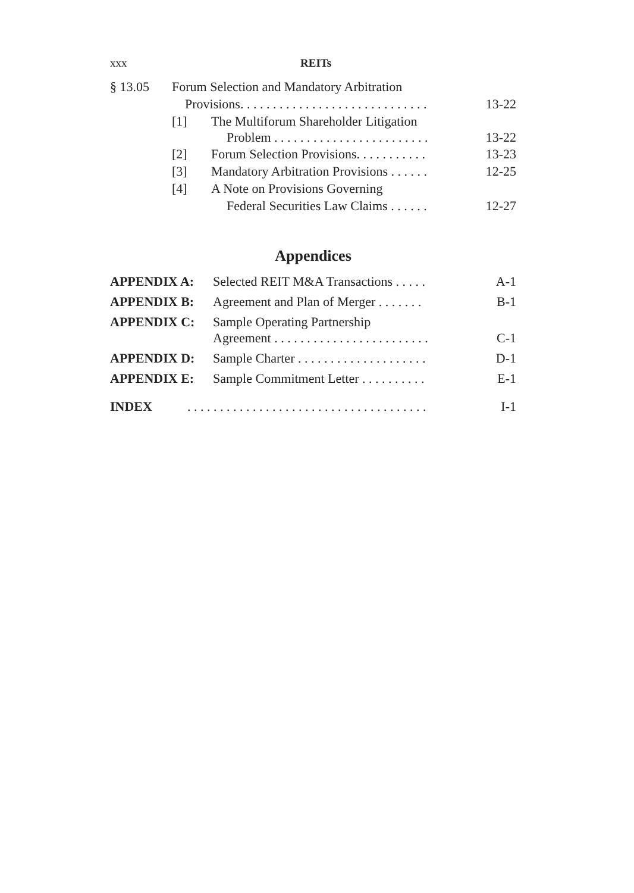xxx REITs
§ 13.05 Forum Selection and Mandatory Arbitration
Provisions. . . . . . . . . . . . . . . . . . . . . . . . . . . . . 13-22
[1] The Multiforum Shareholder Litigation
Problem . . . . . . . . . . . . . . . . . . . . . . . . 13-22
[2] Forum Selection Provisions. . . . . . . . . . . 13-23
[3] Mandatory Arbitration Provisions . . . . . . 12-25
[4] A Note on Provisions Governing
Federal Securities Law Claims . . . . . . 12-27
Appendices
APPENDIX A: Selected REIT M&A Transactions . . . . . A-1
APPENDIX B: Agreement and Plan of Merger . . . . . . . B-1
APPENDIX C: Sample Operating Partnership
Agreement . . . . . . . . . . . . . . . . . . . . . . . . C-1
APPENDIX D: Sample Charter . . . . . . . . . . . . . . . . . . . . D-1
APPENDIX E: Sample Commitment Letter . . . . . . . . . . E-1
INDEX. . . . . . . . . . . . . . . . . . . . . . . . . . . . . . . . . . . . . I-1